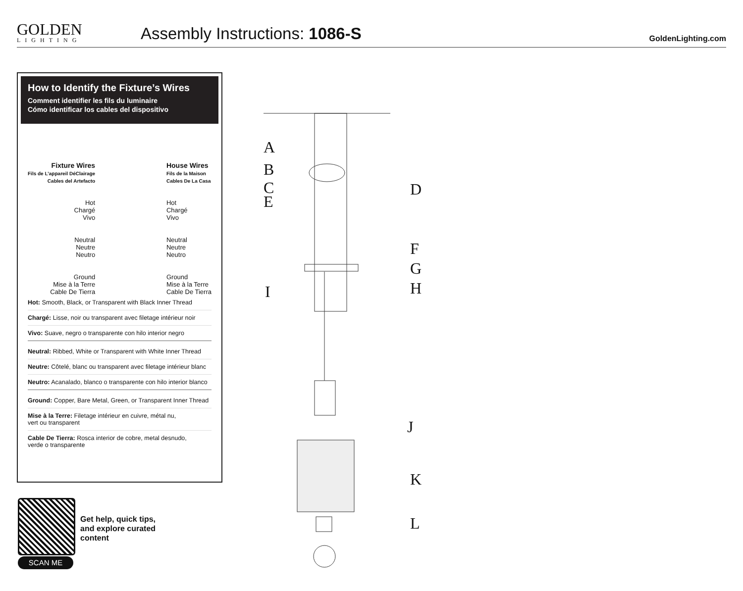GOLDEN
LIGHTING
Assembly Instructions: 1086-S
GoldenLighting.com
How to Identify the Fixture’s Wires
Comment identifier les fils du luminaire
Cómo identificar los cables del dispositivo
Fixture Wires
Fils de L’appareil DéClairage
Cables del Artefacto
Hot
Chargé
Vivo
Neutral
Neutre
Neutro
Ground
Mise à la Terre
Cable De Tierra
House Wires
Fils de la Maison
Cables De La Casa
Hot
Chargé
Vivo
Neutral
Neutre
Neutro
Ground
Mise à la Terre
Cable De Tierra
Hot: Smooth, Black, or Transparent with Black Inner Thread
Chargé: Lisse, noir ou transparent avec filetage intérieur noir
Vivo: Suave, negro o transparente con hilo interior negro
Neutral: Ribbed, White or Transparent with White Inner Thread
Neutre: Côtelé, blanc ou transparent avec filetage intérieur blanc
Neutro: Acanalado, blanco o transparente con hilo interior blanco
Ground: Copper, Bare Metal, Green, or Transparent Inner Thread
Mise à la Terre: Filetage intérieur en cuivre, métal nu,
vert ou transparent
Cable De Tierra: Rosca interior de cobre, metal desnudo,
verde o transparente
SCAN ME
Get help, quick tips,
and explore curated
content
A
B
C
E
D
F
G
H
I
J
K
L